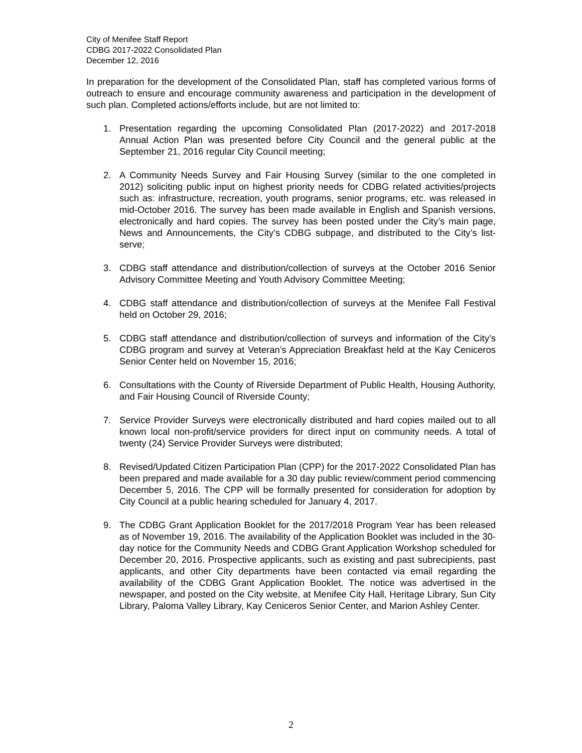City of Menifee Staff Report
CDBG 2017-2022 Consolidated Plan
December 12, 2016
In preparation for the development of the Consolidated Plan, staff has completed various forms of outreach to ensure and encourage community awareness and participation in the development of such plan. Completed actions/efforts include, but are not limited to:
1. Presentation regarding the upcoming Consolidated Plan (2017-2022) and 2017-2018 Annual Action Plan was presented before City Council and the general public at the September 21, 2016 regular City Council meeting;
2. A Community Needs Survey and Fair Housing Survey (similar to the one completed in 2012) soliciting public input on highest priority needs for CDBG related activities/projects such as: infrastructure, recreation, youth programs, senior programs, etc. was released in mid-October 2016. The survey has been made available in English and Spanish versions, electronically and hard copies. The survey has been posted under the City’s main page, News and Announcements, the City’s CDBG subpage, and distributed to the City’s list-serve;
3. CDBG staff attendance and distribution/collection of surveys at the October 2016 Senior Advisory Committee Meeting and Youth Advisory Committee Meeting;
4. CDBG staff attendance and distribution/collection of surveys at the Menifee Fall Festival held on October 29, 2016;
5. CDBG staff attendance and distribution/collection of surveys and information of the City’s CDBG program and survey at Veteran’s Appreciation Breakfast held at the Kay Ceniceros Senior Center held on November 15, 2016;
6. Consultations with the County of Riverside Department of Public Health, Housing Authority, and Fair Housing Council of Riverside County;
7. Service Provider Surveys were electronically distributed and hard copies mailed out to all known local non-profit/service providers for direct input on community needs. A total of twenty (24) Service Provider Surveys were distributed;
8. Revised/Updated Citizen Participation Plan (CPP) for the 2017-2022 Consolidated Plan has been prepared and made available for a 30 day public review/comment period commencing December 5, 2016. The CPP will be formally presented for consideration for adoption by City Council at a public hearing scheduled for January 4, 2017.
9. The CDBG Grant Application Booklet for the 2017/2018 Program Year has been released as of November 19, 2016. The availability of the Application Booklet was included in the 30-day notice for the Community Needs and CDBG Grant Application Workshop scheduled for December 20, 2016. Prospective applicants, such as existing and past subrecipients, past applicants, and other City departments have been contacted via email regarding the availability of the CDBG Grant Application Booklet. The notice was advertised in the newspaper, and posted on the City website, at Menifee City Hall, Heritage Library, Sun City Library, Paloma Valley Library, Kay Ceniceros Senior Center, and Marion Ashley Center.
2